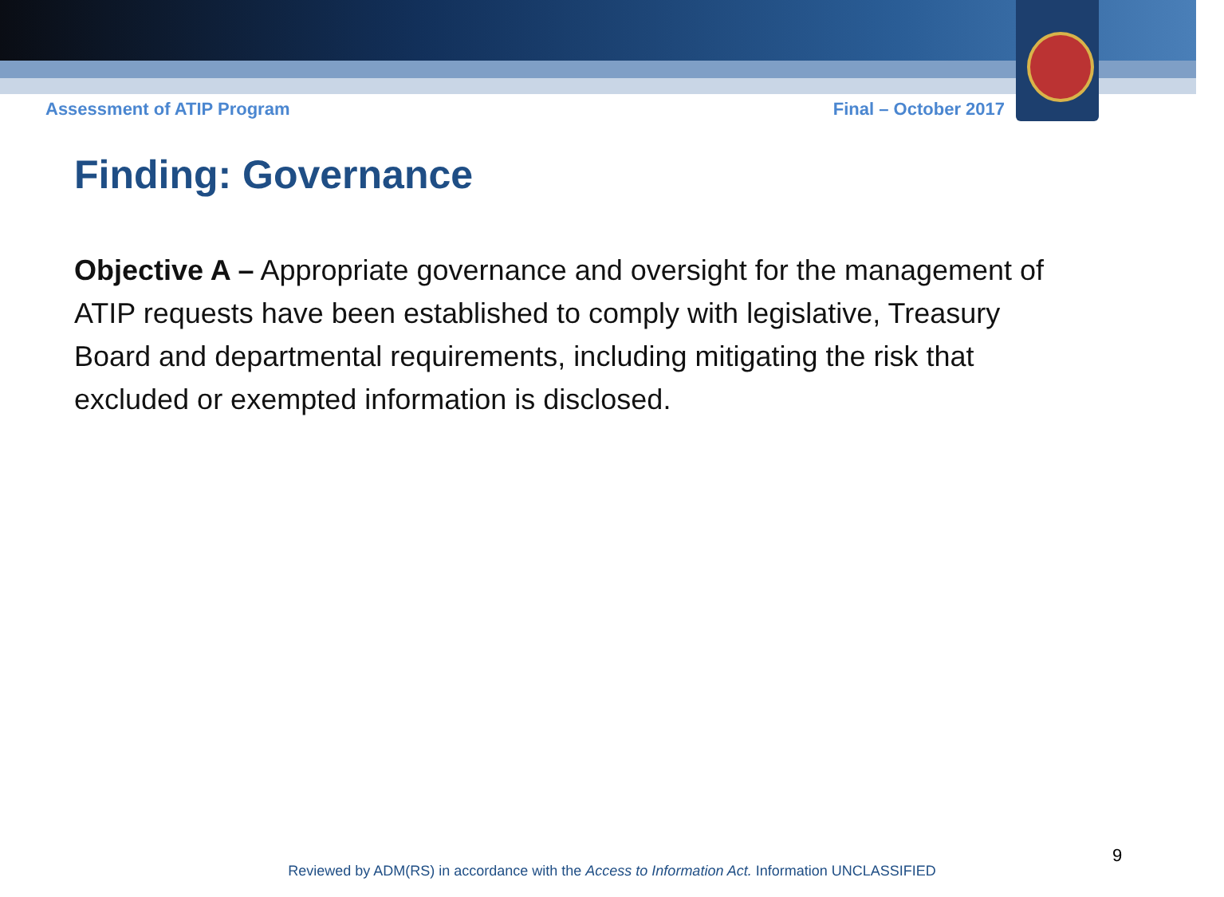Assessment of ATIP Program Final – October 2017
Finding: Governance
Objective A – Appropriate governance and oversight for the management of ATIP requests have been established to comply with legislative, Treasury Board and departmental requirements, including mitigating the risk that excluded or exempted information is disclosed.
9
Reviewed by ADM(RS) in accordance with the Access to Information Act. Information UNCLASSIFIED